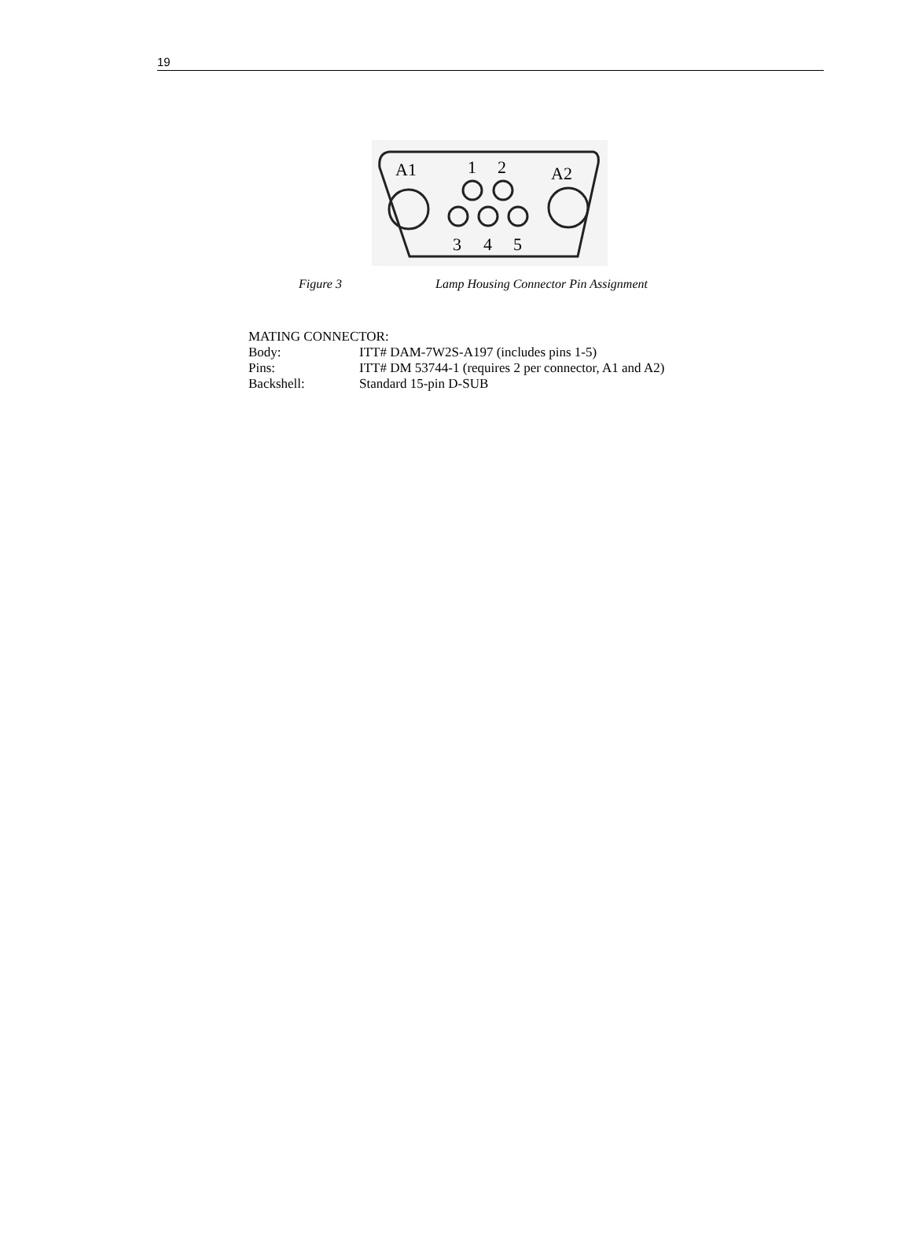19
A1
1
2
A2
3
4
5
Figure 3 Lamp Housing Connector Pin Assignment
MATING CONNECTOR:
Body: ITT# DAM-7W2S-A197 (includes pins 1-5)
Pins: ITT# DM 53744-1 (requires 2 per connector, A1 and A2)
Backshell: Standard 15-pin D-SUB